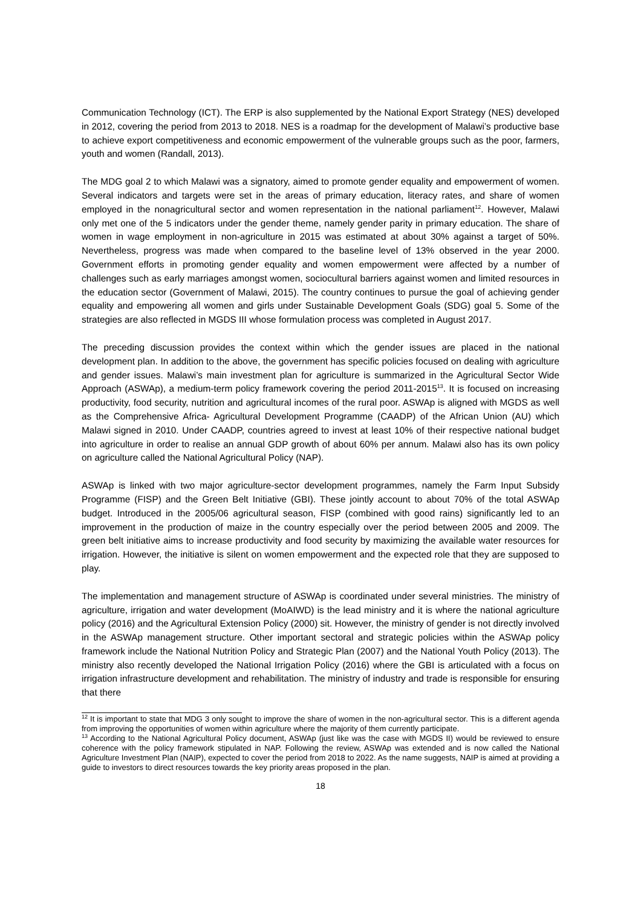Communication Technology (ICT). The ERP is also supplemented by the National Export Strategy (NES) developed in 2012, covering the period from 2013 to 2018. NES is a roadmap for the development of Malawi’s productive base to achieve export competitiveness and economic empowerment of the vulnerable groups such as the poor, farmers, youth and women (Randall, 2013).
The MDG goal 2 to which Malawi was a signatory, aimed to promote gender equality and empowerment of women. Several indicators and targets were set in the areas of primary education, literacy rates, and share of women employed in the nonagricultural sector and women representation in the national parliament<sup>12</sup>. However, Malawi only met one of the 5 indicators under the gender theme, namely gender parity in primary education. The share of women in wage employment in non-agriculture in 2015 was estimated at about 30% against a target of 50%. Nevertheless, progress was made when compared to the baseline level of 13% observed in the year 2000. Government efforts in promoting gender equality and women empowerment were affected by a number of challenges such as early marriages amongst women, sociocultural barriers against women and limited resources in the education sector (Government of Malawi, 2015). The country continues to pursue the goal of achieving gender equality and empowering all women and girls under Sustainable Development Goals (SDG) goal 5. Some of the strategies are also reflected in MGDS III whose formulation process was completed in August 2017.
The preceding discussion provides the context within which the gender issues are placed in the national development plan. In addition to the above, the government has specific policies focused on dealing with agriculture and gender issues. Malawi’s main investment plan for agriculture is summarized in the Agricultural Sector Wide Approach (ASWAp), a medium-term policy framework covering the period 2011-2015<sup>13</sup>. It is focused on increasing productivity, food security, nutrition and agricultural incomes of the rural poor. ASWAp is aligned with MGDS as well as the Comprehensive Africa- Agricultural Development Programme (CAADP) of the African Union (AU) which Malawi signed in 2010. Under CAADP, countries agreed to invest at least 10% of their respective national budget into agriculture in order to realise an annual GDP growth of about 60% per annum. Malawi also has its own policy on agriculture called the National Agricultural Policy (NAP).
ASWAp is linked with two major agriculture-sector development programmes, namely the Farm Input Subsidy Programme (FISP) and the Green Belt Initiative (GBI). These jointly account to about 70% of the total ASWAp budget. Introduced in the 2005/06 agricultural season, FISP (combined with good rains) significantly led to an improvement in the production of maize in the country especially over the period between 2005 and 2009. The green belt initiative aims to increase productivity and food security by maximizing the available water resources for irrigation. However, the initiative is silent on women empowerment and the expected role that they are supposed to play.
The implementation and management structure of ASWAp is coordinated under several ministries. The ministry of agriculture, irrigation and water development (MoAIWD) is the lead ministry and it is where the national agriculture policy (2016) and the Agricultural Extension Policy (2000) sit. However, the ministry of gender is not directly involved in the ASWAp management structure. Other important sectoral and strategic policies within the ASWAp policy framework include the National Nutrition Policy and Strategic Plan (2007) and the National Youth Policy (2013). The ministry also recently developed the National Irrigation Policy (2016) where the GBI is articulated with a focus on irrigation infrastructure development and rehabilitation. The ministry of industry and trade is responsible for ensuring that there
<sup>12</sup> It is important to state that MDG 3 only sought to improve the share of women in the non-agricultural sector. This is a different agenda from improving the opportunities of women within agriculture where the majority of them currently participate.
<sup>13</sup> According to the National Agricultural Policy document, ASWAp (just like was the case with MGDS II) would be reviewed to ensure coherence with the policy framework stipulated in NAP. Following the review, ASWAp was extended and is now called the National Agriculture Investment Plan (NAIP), expected to cover the period from 2018 to 2022. As the name suggests, NAIP is aimed at providing a guide to investors to direct resources towards the key priority areas proposed in the plan.
18